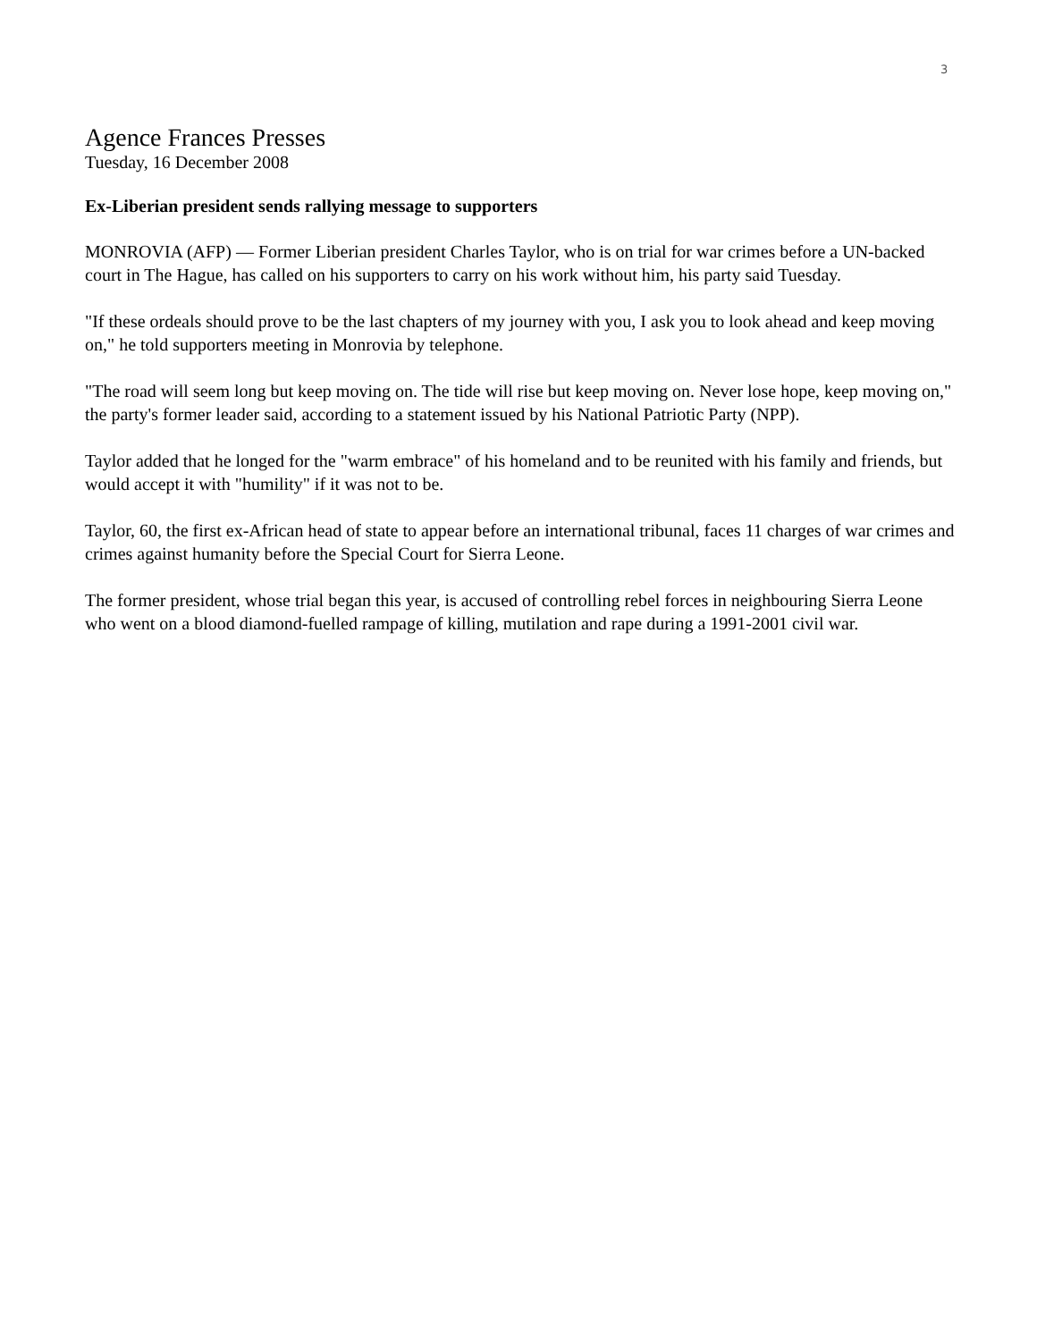3
Agence Frances Presses
Tuesday, 16 December 2008
Ex-Liberian president sends rallying message to supporters
MONROVIA (AFP) — Former Liberian president Charles Taylor, who is on trial for war crimes before a UN-backed court in The Hague, has called on his supporters to carry on his work without him, his party said Tuesday.
"If these ordeals should prove to be the last chapters of my journey with you, I ask you to look ahead and keep moving on," he told supporters meeting in Monrovia by telephone.
"The road will seem long but keep moving on. The tide will rise but keep moving on. Never lose hope, keep moving on," the party's former leader said, according to a statement issued by his National Patriotic Party (NPP).
Taylor added that he longed for the "warm embrace" of his homeland and to be reunited with his family and friends, but would accept it with "humility" if it was not to be.
Taylor, 60, the first ex-African head of state to appear before an international tribunal, faces 11 charges of war crimes and crimes against humanity before the Special Court for Sierra Leone.
The former president, whose trial began this year, is accused of controlling rebel forces in neighbouring Sierra Leone who went on a blood diamond-fuelled rampage of killing, mutilation and rape during a 1991-2001 civil war.